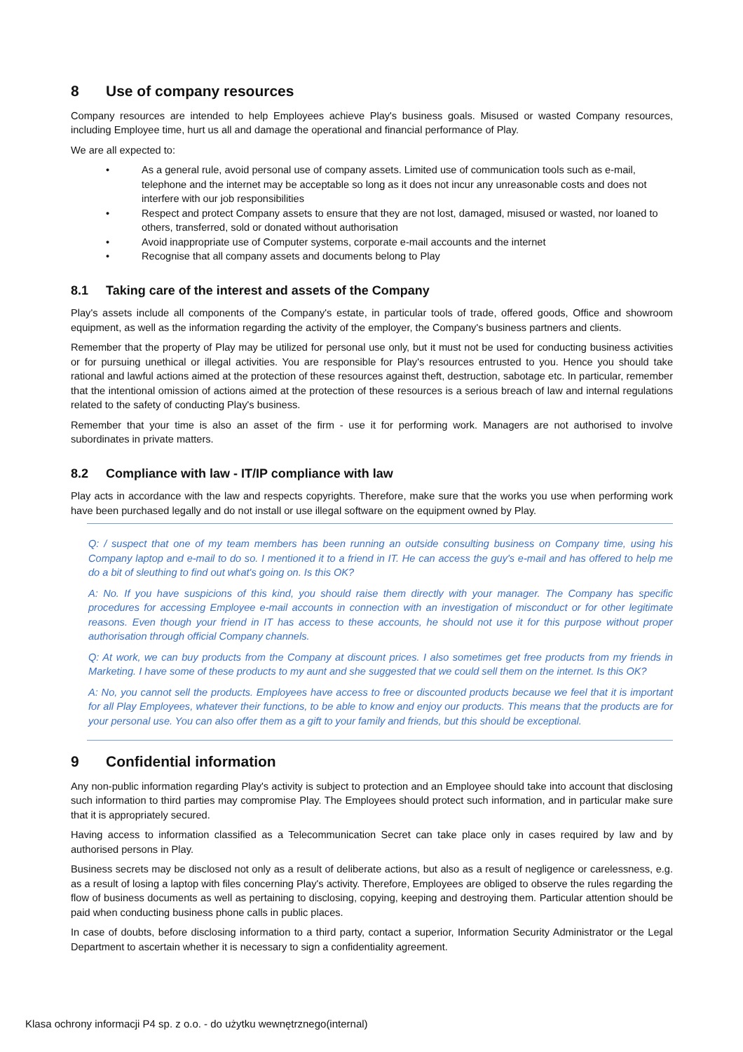8 Use of company resources
Company resources are intended to help Employees achieve Play's business goals. Misused or wasted Company resources, including Employee time, hurt us all and damage the operational and financial performance of Play.
We are all expected to:
• As a general rule, avoid personal use of company assets. Limited use of communication tools such as e-mail, telephone and the internet may be acceptable so long as it does not incur any unreasonable costs and does not interfere with our job responsibilities
• Respect and protect Company assets to ensure that they are not lost, damaged, misused or wasted, nor loaned to others, transferred, sold or donated without authorisation
• Avoid inappropriate use of Computer systems, corporate e-mail accounts and the internet
• Recognise that all company assets and documents belong to Play
8.1 Taking care of the interest and assets of the Company
Play's assets include all components of the Company's estate, in particular tools of trade, offered goods, Office and showroom equipment, as well as the information regarding the activity of the employer, the Company's business partners and clients.
Remember that the property of Play may be utilized for personal use only, but it must not be used for conducting business activities or for pursuing unethical or illegal activities. You are responsible for Play's resources entrusted to you. Hence you should take rational and lawful actions aimed at the protection of these resources against theft, destruction, sabotage etc. In particular, remember that the intentional omission of actions aimed at the protection of these resources is a serious breach of law and internal regulations related to the safety of conducting Play's business.
Remember that your time is also an asset of the firm - use it for performing work. Managers are not authorised to involve subordinates in private matters.
8.2 Compliance with law - IT/IP compliance with law
Play acts in accordance with the law and respects copyrights. Therefore, make sure that the works you use when performing work have been purchased legally and do not install or use illegal software on the equipment owned by Play.
Q: / suspect that one of my team members has been running an outside consulting business on Company time, using his Company laptop and e-mail to do so. I mentioned it to a friend in IT. He can access the guy's e-mail and has offered to help me do a bit of sleuthing to find out what's going on. Is this OK?
A: No. If you have suspicions of this kind, you should raise them directly with your manager. The Company has specific procedures for accessing Employee e-mail accounts in connection with an investigation of misconduct or for other legitimate reasons. Even though your friend in IT has access to these accounts, he should not use it for this purpose without proper authorisation through official Company channels.
Q: At work, we can buy products from the Company at discount prices. I also sometimes get free products from my friends in Marketing. I have some of these products to my aunt and she suggested that we could sell them on the internet. Is this OK?
A: No, you cannot sell the products. Employees have access to free or discounted products because we feel that it is important for all Play Employees, whatever their functions, to be able to know and enjoy our products. This means that the products are for your personal use. You can also offer them as a gift to your family and friends, but this should be exceptional.
9 Confidential information
Any non-public information regarding Play's activity is subject to protection and an Employee should take into account that disclosing such information to third parties may compromise Play. The Employees should protect such information, and in particular make sure that it is appropriately secured.
Having access to information classified as a Telecommunication Secret can take place only in cases required by law and by authorised persons in Play.
Business secrets may be disclosed not only as a result of deliberate actions, but also as a result of negligence or carelessness, e.g. as a result of losing a laptop with files concerning Play's activity. Therefore, Employees are obliged to observe the rules regarding the flow of business documents as well as pertaining to disclosing, copying, keeping and destroying them. Particular attention should be paid when conducting business phone calls in public places.
In case of doubts, before disclosing information to a third party, contact a superior, Information Security Administrator or the Legal Department to ascertain whether it is necessary to sign a confidentiality agreement.
Klasa ochrony informacji P4 sp. z o.o. - do użytku wewnętrznego(internal)